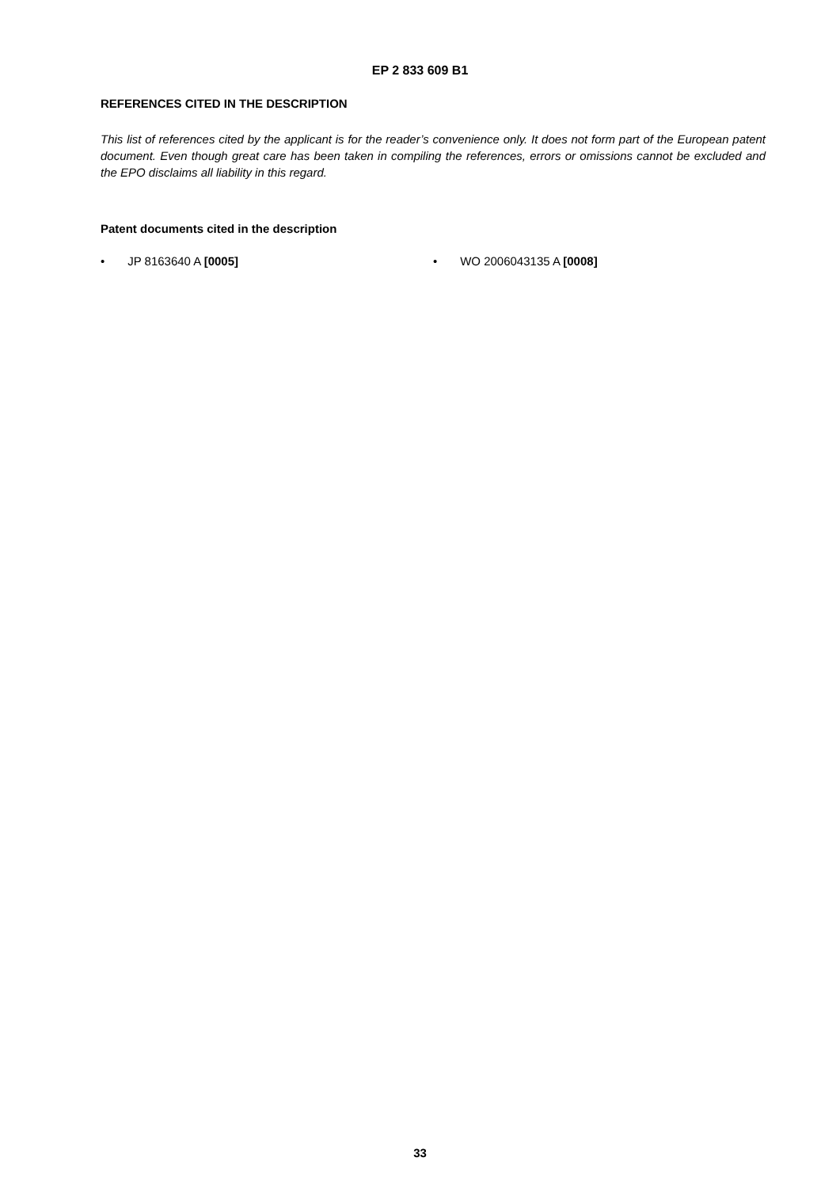EP 2 833 609 B1
REFERENCES CITED IN THE DESCRIPTION
This list of references cited by the applicant is for the reader’s convenience only. It does not form part of the European patent document. Even though great care has been taken in compiling the references, errors or omissions cannot be excluded and the EPO disclaims all liability in this regard.
Patent documents cited in the description
• JP 8163640 A [0005] • WO 2006043135 A [0008]
33